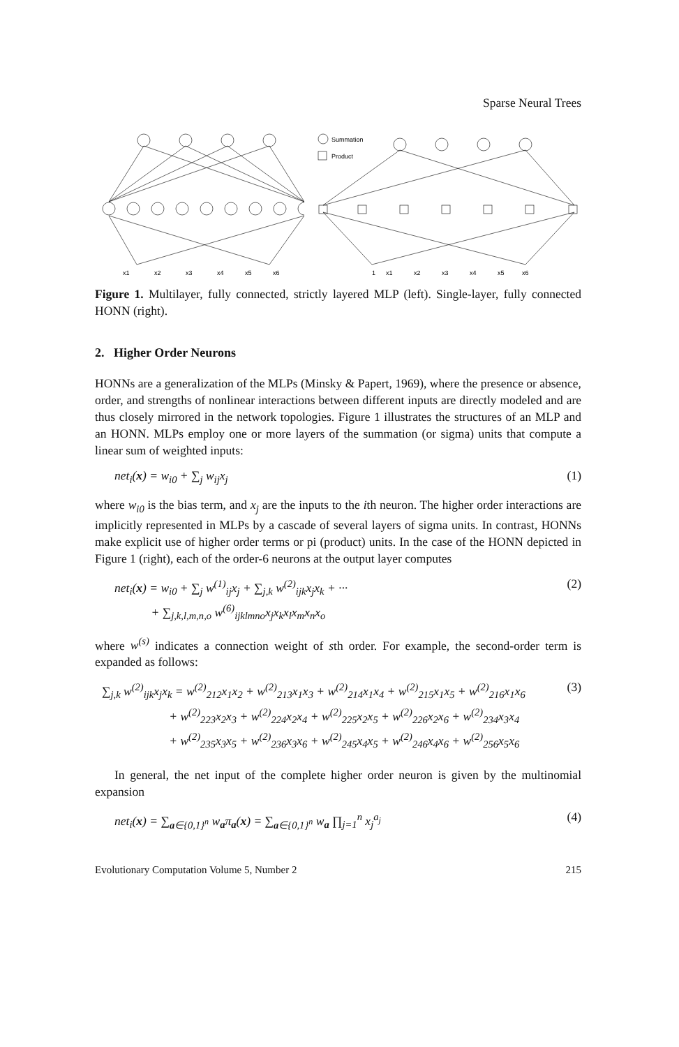Sparse Neural Trees
x1
x2
x3
x4
x5
x6
Summation
Product
1
x1
x2
x3
x4
x5
x6
Figure 1. Multilayer, fully connected, strictly layered MLP (left). Single-layer, fully connected HONN (right).
2. Higher Order Neurons
HONNs are a generalization of the MLPs (Minsky & Papert, 1969), where the presence or absence, order, and strengths of nonlinear interactions between different inputs are directly modeled and are thus closely mirrored in the network topologies. Figure 1 illustrates the structures of an MLP and an HONN. MLPs employ one or more layers of the summation (or sigma) units that compute a linear sum of weighted inputs:
net<sub>i</sub>(x) = w<sub>i0</sub> + ∑<sub>j</sub> w<sub>ij</sub>x<sub>j</sub> (1)
where w<sub>i0</sub> is the bias term, and x<sub>j</sub> are the inputs to the ith neuron. The higher order interactions are implicitly represented in MLPs by a cascade of several layers of sigma units. In contrast, HONNs make explicit use of higher order terms or pi (product) units. In the case of the HONN depicted in Figure 1 (right), each of the order-6 neurons at the output layer computes
net<sub>i</sub>(x) = w<sub>i0</sub> + ∑<sub>j</sub> w<sup>(1)</sup><sub>ij</sub>x<sub>j</sub> + ∑<sub>j,k</sub> w<sup>(2)</sup><sub>ijk</sub>x<sub>j</sub>x<sub>k</sub> + ···
+ ∑<sub>j,k,l,m,n,o</sub> w<sup>(6)</sup><sub>ijklmno</sub>x<sub>j</sub>x<sub>k</sub>x<sub>l</sub>x<sub>m</sub>x<sub>n</sub>x<sub>o</sub> (2)
where w<sup>(s)</sup> indicates a connection weight of sth order. For example, the second-order term is expanded as follows:
∑<sub>j,k</sub> w<sup>(2)</sup><sub>ijk</sub>x<sub>j</sub>x<sub>k</sub> = w<sup>(2)</sup><sub>212</sub>x<sub>1</sub>x<sub>2</sub> + w<sup>(2)</sup><sub>213</sub>x<sub>1</sub>x<sub>3</sub> + w<sup>(2)</sup><sub>214</sub>x<sub>1</sub>x<sub>4</sub> + w<sup>(2)</sup><sub>215</sub>x<sub>1</sub>x<sub>5</sub> + w<sup>(2)</sup><sub>216</sub>x<sub>1</sub>x<sub>6</sub>
+ w<sup>(2)</sup><sub>223</sub>x<sub>2</sub>x<sub>3</sub> + w<sup>(2)</sup><sub>224</sub>x<sub>2</sub>x<sub>4</sub> + w<sup>(2)</sup><sub>225</sub>x<sub>2</sub>x<sub>5</sub> + w<sup>(2)</sup><sub>226</sub>x<sub>2</sub>x<sub>6</sub> + w<sup>(2)</sup><sub>234</sub>x<sub>3</sub>x<sub>4</sub>
+ w<sup>(2)</sup><sub>235</sub>x<sub>3</sub>x<sub>5</sub> + w<sup>(2)</sup><sub>236</sub>x<sub>3</sub>x<sub>6</sub> + w<sup>(2)</sup><sub>245</sub>x<sub>4</sub>x<sub>5</sub> + w<sup>(2)</sup><sub>246</sub>x<sub>4</sub>x<sub>6</sub> + w<sup>(2)</sup><sub>256</sub>x<sub>5</sub>x<sub>6</sub> (3)
In general, the net input of the complete higher order neuron is given by the multinomial expansion
net<sub>i</sub>(x) = ∑<sub>a∈{0,1}<sup>n</sup></sub> w<sub>a</sub>π<sub>a</sub>(x) = ∑<sub>a∈{0,1}<sup>n</sup></sub> w<sub>a</sub> ∏<sub>j=1</sub><sup>n</sup> x<sub>j</sub><sup>a<sub>j</sub></sup> (4)
Evolutionary Computation Volume 5, Number 2 215